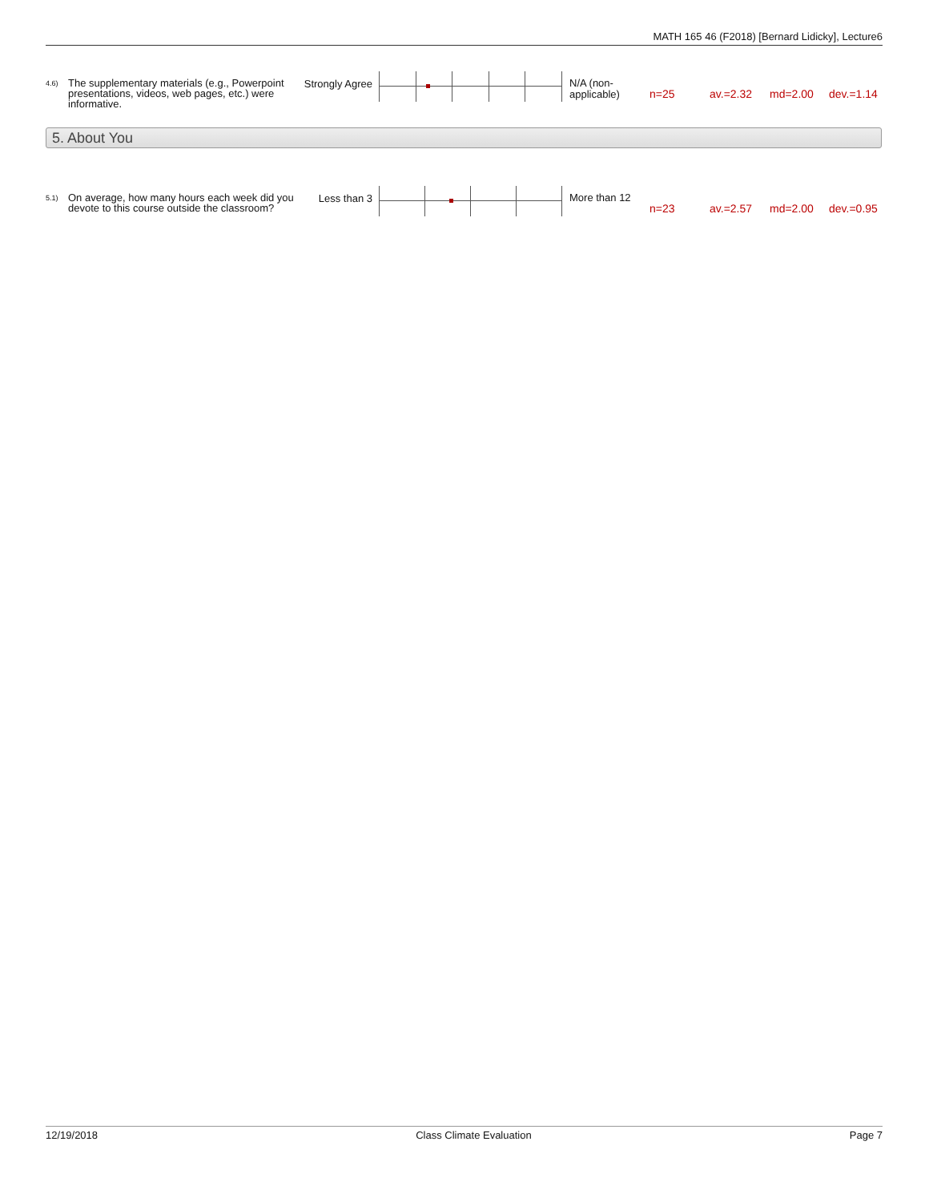MATH 165 46 (F2018) [Bernard Lidicky], Lecture6
4.6)
The supplementary materials (e.g., Powerpoint presentations, videos, web pages, etc.) were informative.
Strongly Agree
N/A (non-applicable)
n=25 av.=2.32 md=2.00 dev.=1.14
5. About You
5.1)
On average, how many hours each week did you devote to this course outside the classroom?
Less than 3
More than 12
n=23 av.=2.57 md=2.00 dev.=0.95
12/19/2018 Class Climate Evaluation Page 7